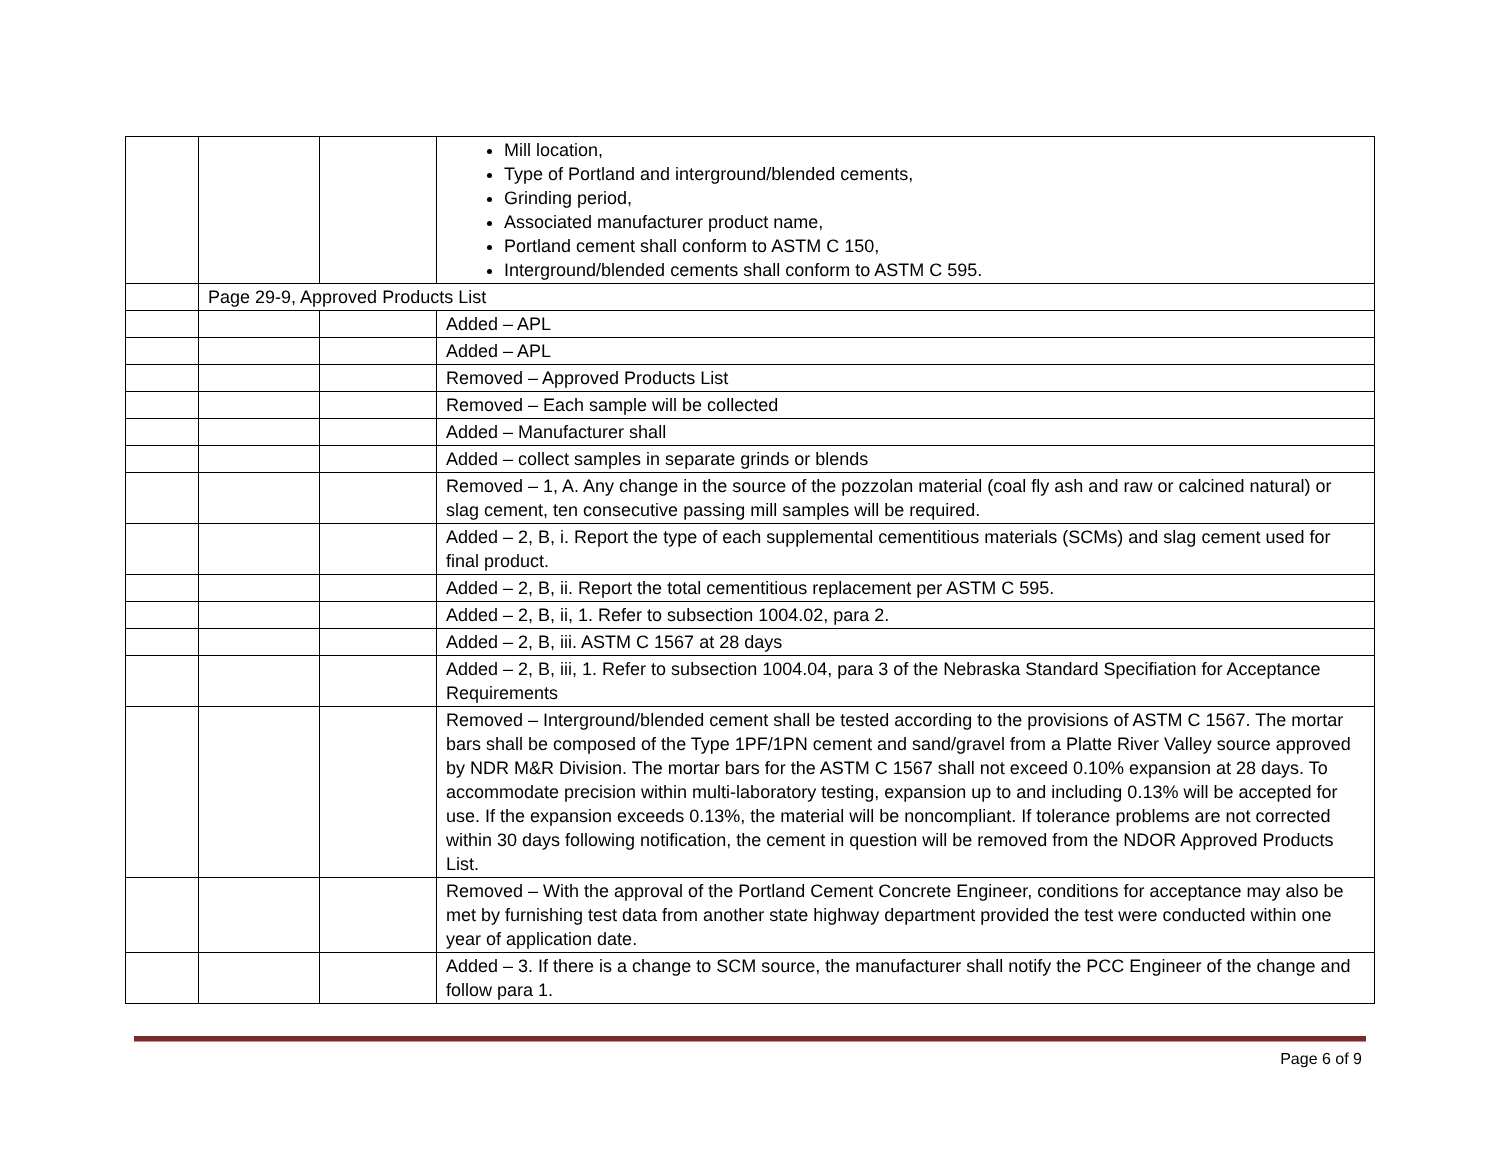| | | | Mill location, Type of Portland and interground/blended cements, Grinding period, Associated manufacturer product name, Portland cement shall conform to ASTM C 150, Interground/blended cements shall conform to ASTM C 595. |
| | Page 29-9, Approved Products List | | |
| | | | Added – APL |
| | | | Added – APL |
| | | | Removed – Approved Products List |
| | | | Removed – Each sample will be collected |
| | | | Added – Manufacturer shall |
| | | | Added – collect samples in separate grinds or blends |
| | | | Removed – 1, A. Any change in the source of the pozzolan material (coal fly ash and raw or calcined natural) or slag cement, ten consecutive passing mill samples will be required. |
| | | | Added – 2, B, i. Report the type of each supplemental cementitious materials (SCMs) and slag cement used for final product. |
| | | | Added – 2, B, ii. Report the total cementitious replacement per ASTM C 595. |
| | | | Added – 2, B, ii, 1. Refer to subsection 1004.02, para 2. |
| | | | Added – 2, B, iii. ASTM C 1567 at 28 days |
| | | | Added – 2, B, iii, 1. Refer to subsection 1004.04, para 3 of the Nebraska Standard Specifiation for Acceptance Requirements |
| | | | Removed – Interground/blended cement shall be tested according to the provisions of ASTM C 1567. The mortar bars shall be composed of the Type 1PF/1PN cement and sand/gravel from a Platte River Valley source approved by NDR M&R Division. The mortar bars for the ASTM C 1567 shall not exceed 0.10% expansion at 28 days. To accommodate precision within multi-laboratory testing, expansion up to and including 0.13% will be accepted for use. If the expansion exceeds 0.13%, the material will be noncompliant. If tolerance problems are not corrected within 30 days following notification, the cement in question will be removed from the NDOR Approved Products List. |
| | | | Removed – With the approval of the Portland Cement Concrete Engineer, conditions for acceptance may also be met by furnishing test data from another state highway department provided the test were conducted within one year of application date. |
| | | | Added – 3. If there is a change to SCM source, the manufacturer shall notify the PCC Engineer of the change and follow para 1. |
Page 6 of 9